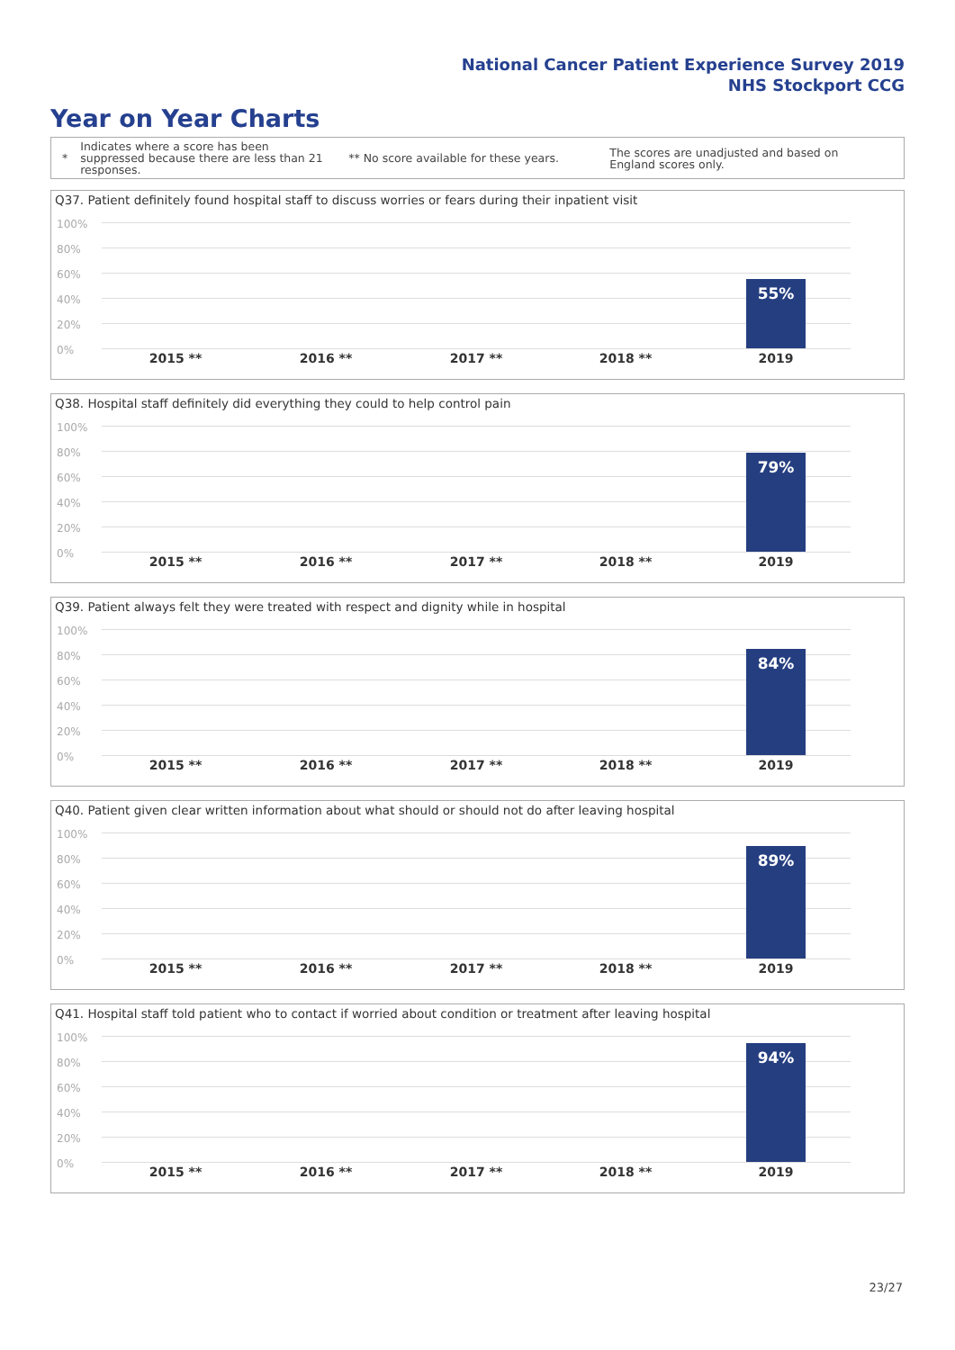National Cancer Patient Experience Survey 2019
NHS Stockport CCG
Year on Year Charts
*
Indicates where a score has been suppressed because there are less than 21 responses.
** No score available for these years.
The scores are unadjusted and based on England scores only.
Q37. Patient definitely found hospital staff to discuss worries or fears during their inpatient visit
100%
80%
60%
40%
20%
0%
55%
2015 ** 2016 ** 2017 ** 2018 ** 2019
Q38. Hospital staff definitely did everything they could to help control pain
100%
80%
60%
40%
20%
0%
79%
2015 ** 2016 ** 2017 ** 2018 ** 2019
Q39. Patient always felt they were treated with respect and dignity while in hospital
100%
80%
60%
40%
20%
0%
84%
2015 ** 2016 ** 2017 ** 2018 ** 2019
Q40. Patient given clear written information about what should or should not do after leaving hospital
100%
80%
60%
40%
20%
0%
89%
2015 ** 2016 ** 2017 ** 2018 ** 2019
Q41. Hospital staff told patient who to contact if worried about condition or treatment after leaving hospital
100%
80%
60%
40%
20%
0%
94%
2015 ** 2016 ** 2017 ** 2018 ** 2019
23/27